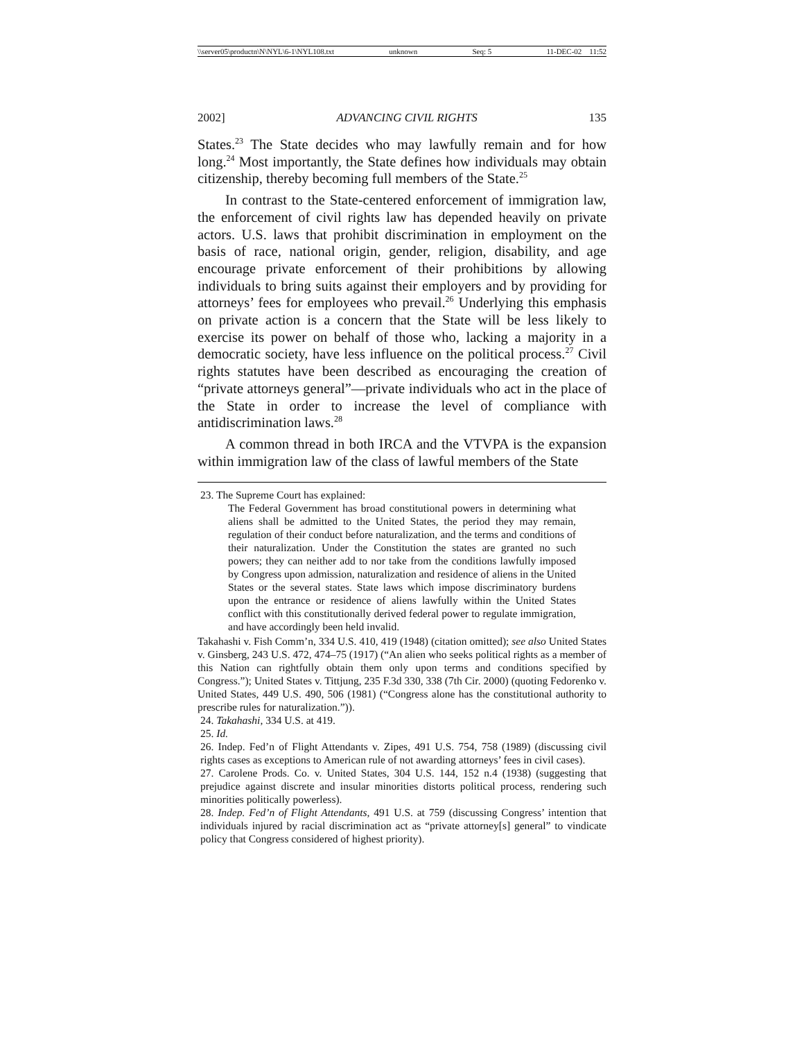\\server05\productn\N\NYL\6-1\NYL108.txt unknown Seq: 5 11-DEC-02 11:52
2002] ADVANCING CIVIL RIGHTS 135
States.<sup>23</sup> The State decides who may lawfully remain and for how long.<sup>24</sup> Most importantly, the State defines how individuals may obtain citizenship, thereby becoming full members of the State.<sup>25</sup>
In contrast to the State-centered enforcement of immigration law, the enforcement of civil rights law has depended heavily on private actors. U.S. laws that prohibit discrimination in employment on the basis of race, national origin, gender, religion, disability, and age encourage private enforcement of their prohibitions by allowing individuals to bring suits against their employers and by providing for attorneys’ fees for employees who prevail.<sup>26</sup> Underlying this emphasis on private action is a concern that the State will be less likely to exercise its power on behalf of those who, lacking a majority in a democratic society, have less influence on the political process.<sup>27</sup> Civil rights statutes have been described as encouraging the creation of “private attorneys general”—private individuals who act in the place of the State in order to increase the level of compliance with antidiscrimination laws.<sup>28</sup>
A common thread in both IRCA and the VTVPA is the expansion within immigration law of the class of lawful members of the State
23. The Supreme Court has explained:
The Federal Government has broad constitutional powers in determining what aliens shall be admitted to the United States, the period they may remain, regulation of their conduct before naturalization, and the terms and conditions of their naturalization. Under the Constitution the states are granted no such powers; they can neither add to nor take from the conditions lawfully imposed by Congress upon admission, naturalization and residence of aliens in the United States or the several states. State laws which impose discriminatory burdens upon the entrance or residence of aliens lawfully within the United States conflict with this constitutionally derived federal power to regulate immigration, and have accordingly been held invalid.
Takahashi v. Fish Comm’n, 334 U.S. 410, 419 (1948) (citation omitted); see also United States v. Ginsberg, 243 U.S. 472, 474–75 (1917) (“An alien who seeks political rights as a member of this Nation can rightfully obtain them only upon terms and conditions specified by Congress.”); United States v. Tittjung, 235 F.3d 330, 338 (7th Cir. 2000) (quoting Fedorenko v. United States, 449 U.S. 490, 506 (1981) (“Congress alone has the constitutional authority to prescribe rules for naturalization.”)).
24. Takahashi, 334 U.S. at 419.
25. Id.
26. Indep. Fed’n of Flight Attendants v. Zipes, 491 U.S. 754, 758 (1989) (discussing civil rights cases as exceptions to American rule of not awarding attorneys’ fees in civil cases).
27. Carolene Prods. Co. v. United States, 304 U.S. 144, 152 n.4 (1938) (suggesting that prejudice against discrete and insular minorities distorts political process, rendering such minorities politically powerless).
28. Indep. Fed’n of Flight Attendants, 491 U.S. at 759 (discussing Congress’ intention that individuals injured by racial discrimination act as “private attorney[s] general” to vindicate policy that Congress considered of highest priority).